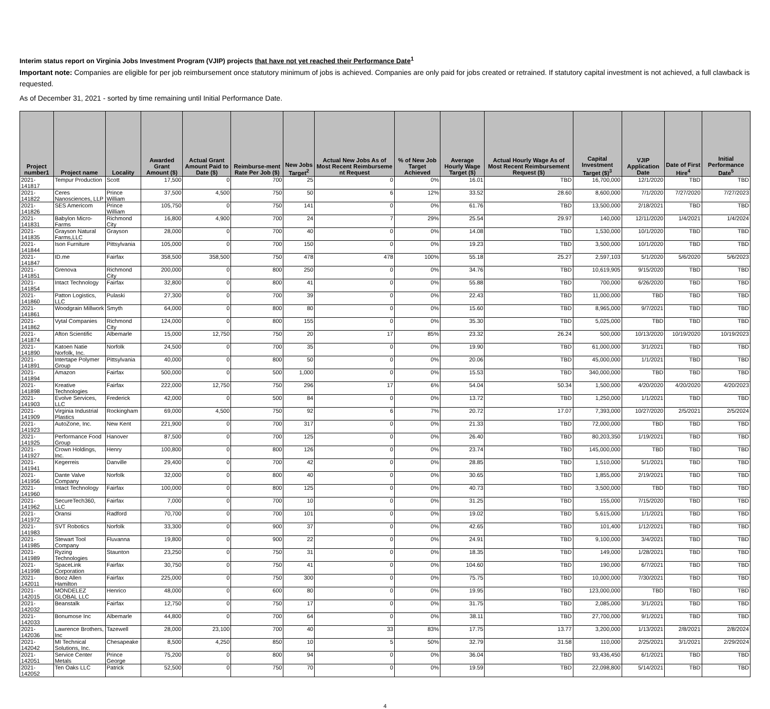Interim status report on Virginia Jobs Investment Program (VJIP) projects that have not yet reached their Performance Date<sup>1</sup>
Important note: Companies are eligible for per job reimbursement once statutory minimum of jobs is achieved. Companies are only paid for jobs created or retrained. If statutory capital investment is not achieved, a full clawback is requested.
As of December 31, 2021 - sorted by time remaining until Initial Performance Date.
| Project number1 | Project name | Locality | Awarded Grant Amount ($) | Actual Grant Amount Paid to Date ($) | Reimburse-ment Rate Per Job ($) | New Jobs Target<sup>2</sup> | Actual New Jobs As of Most Recent Reimburseme nt Request | % of New Job Target Achieved | Average Hourly Wage Target ($) | Actual Hourly Wage As of Most Recent Reimbursement Request ($) | Capital Investment Target ($)<sup>3</sup> | VJIP Application Date | Date of First Hire<sup>4</sup> | Initial Performance Date<sup>5</sup> |
| --- | --- | --- | --- | --- | --- | --- | --- | --- | --- | --- | --- | --- | --- | --- |
| 2021-141817 | Tempur Production | Scott | 17,500 | 0 | 700 | 25 | 0 | 0% | 16.01 | TBD | 16,700,000 | 12/1/2020 | TBD | TBD |
| 2021-141822 | Ceres Nanosciences, LLP | Prince William | 37,500 | 4,500 | 750 | 50 | 6 | 12% | 33.52 | 28.60 | 8,600,000 | 7/1/2020 | 7/27/2020 | 7/27/2023 |
| 2021-141826 | SES Americom | Prince William | 105,750 | 0 | 750 | 141 | 0 | 0% | 61.76 | TBD | 13,500,000 | 2/18/2021 | TBD | TBD |
| 2021-141831 | Babylon Micro-Farms | Richmond City | 16,800 | 4,900 | 700 | 24 | 7 | 29% | 25.54 | 29.97 | 140,000 | 12/11/2020 | 1/4/2021 | 1/4/2024 |
| 2021-141835 | Grayson Natural Farms,LLC | Grayson | 28,000 | 0 | 700 | 40 | 0 | 0% | 14.08 | TBD | 1,530,000 | 10/1/2020 | TBD | TBD |
| 2021-141844 | Ison Furniture | Pittsylvania | 105,000 | 0 | 700 | 150 | 0 | 0% | 19.23 | TBD | 3,500,000 | 10/1/2020 | TBD | TBD |
| 2021-141847 | ID.me | Fairfax | 358,500 | 358,500 | 750 | 478 | 478 | 100% | 55.18 | 25.27 | 2,597,103 | 5/1/2020 | 5/6/2020 | 5/6/2023 |
| 2021-141851 | Grenova | Richmond City | 200,000 | 0 | 800 | 250 | 0 | 0% | 34.76 | TBD | 10,619,905 | 9/15/2020 | TBD | TBD |
| 2021-141854 | Intact Technology | Fairfax | 32,800 | 0 | 800 | 41 | 0 | 0% | 55.88 | TBD | 700,000 | 6/26/2020 | TBD | TBD |
| 2021-141860 | Patton Logistics, LLC | Pulaski | 27,300 | 0 | 700 | 39 | 0 | 0% | 22.43 | TBD | 11,000,000 | TBD | TBD | TBD |
| 2021-141861 | Woodgrain Millwork | Smyth | 64,000 | 0 | 800 | 80 | 0 | 0% | 15.60 | TBD | 8,965,000 | 9/7/2021 | TBD | TBD |
| 2021-141862 | Vytal Companies | Richmond City | 124,000 | 0 | 800 | 155 | 0 | 0% | 35.30 | TBD | 5,025,000 | TBD | TBD | TBD |
| 2021-141874 | Afton Scientific | Albemarle | 15,000 | 12,750 | 750 | 20 | 17 | 85% | 23.32 | 26.24 | 500,000 | 10/13/2020 | 10/19/2020 | 10/19/2023 |
| 2021-141890 | Katoen Natie Norfolk, Inc. | Norfolk | 24,500 | 0 | 700 | 35 | 0 | 0% | 19.90 | TBD | 61,000,000 | 3/1/2021 | TBD | TBD |
| 2021-141891 | Intertape Polymer Group | Pittsylvania | 40,000 | 0 | 800 | 50 | 0 | 0% | 20.06 | TBD | 45,000,000 | 1/1/2021 | TBD | TBD |
| 2021-141894 | Amazon | Fairfax | 500,000 | 0 | 500 | 1,000 | 0 | 0% | 15.53 | TBD | 340,000,000 | TBD | TBD | TBD |
| 2021-141898 | Kreative Technologies | Fairfax | 222,000 | 12,750 | 750 | 296 | 17 | 6% | 54.04 | 50.34 | 1,500,000 | 4/20/2020 | 4/20/2020 | 4/20/2023 |
| 2021-141903 | Evolve Services, LLC | Frederick | 42,000 | 0 | 500 | 84 | 0 | 0% | 13.72 | TBD | 1,250,000 | 1/1/2021 | TBD | TBD |
| 2021-141909 | Virginia Industrial Plastics | Rockingham | 69,000 | 4,500 | 750 | 92 | 6 | 7% | 20.72 | 17.07 | 7,393,000 | 10/27/2020 | 2/5/2021 | 2/5/2024 |
| 2021-141923 | AutoZone, Inc. | New Kent | 221,900 | 0 | 700 | 317 | 0 | 0% | 21.33 | TBD | 72,000,000 | TBD | TBD | TBD |
| 2021-141925 | Performance Food Group | Hanover | 87,500 | 0 | 700 | 125 | 0 | 0% | 26.40 | TBD | 80,203,350 | 1/19/2021 | TBD | TBD |
| 2021-141927 | Crown Holdings, Inc. | Henry | 100,800 | 0 | 800 | 126 | 0 | 0% | 23.74 | TBD | 145,000,000 | TBD | TBD | TBD |
| 2021-141941 | Kegerreis | Danville | 29,400 | 0 | 700 | 42 | 0 | 0% | 28.85 | TBD | 1,510,000 | 5/1/2021 | TBD | TBD |
| 2021-141956 | Dante Valve Company | Norfolk | 32,000 | 0 | 800 | 40 | 0 | 0% | 30.65 | TBD | 1,855,000 | 2/19/2021 | TBD | TBD |
| 2021-141960 | Intact Technology | Fairfax | 100,000 | 0 | 800 | 125 | 0 | 0% | 40.73 | TBD | 3,500,000 | TBD | TBD | TBD |
| 2021-141962 | SecureTech360, LLC | Fairfax | 7,000 | 0 | 700 | 10 | 0 | 0% | 31.25 | TBD | 155,000 | 7/15/2020 | TBD | TBD |
| 2021-141972 | Oransi | Radford | 70,700 | 0 | 700 | 101 | 0 | 0% | 19.02 | TBD | 5,615,000 | 1/1/2021 | TBD | TBD |
| 2021-141983 | SVT Robotics | Norfolk | 33,300 | 0 | 900 | 37 | 0 | 0% | 42.65 | TBD | 101,400 | 1/12/2021 | TBD | TBD |
| 2021-141985 | Stewart Tool Company | Fluvanna | 19,800 | 0 | 900 | 22 | 0 | 0% | 24.91 | TBD | 9,100,000 | 3/4/2021 | TBD | TBD |
| 2021-141989 | Ryzing Technologies | Staunton | 23,250 | 0 | 750 | 31 | 0 | 0% | 18.35 | TBD | 149,000 | 1/28/2021 | TBD | TBD |
| 2021-141998 | SpaceLink Corporation | Fairfax | 30,750 | 0 | 750 | 41 | 0 | 0% | 104.60 | TBD | 190,000 | 6/7/2021 | TBD | TBD |
| 2021-142011 | Booz Allen Hamilton | Fairfax | 225,000 | 0 | 750 | 300 | 0 | 0% | 75.75 | TBD | 10,000,000 | 7/30/2021 | TBD | TBD |
| 2021-142015 | MONDELEZ GLOBAL LLC | Henrico | 48,000 | 0 | 600 | 80 | 0 | 0% | 19.95 | TBD | 123,000,000 | TBD | TBD | TBD |
| 2021-142032 | Beanstalk | Fairfax | 12,750 | 0 | 750 | 17 | 0 | 0% | 31.75 | TBD | 2,085,000 | 3/1/2021 | TBD | TBD |
| 2021-142033 | Bonumose Inc | Albemarle | 44,800 | 0 | 700 | 64 | 0 | 0% | 38.11 | TBD | 27,700,000 | 9/1/2021 | TBD | TBD |
| 2021-142036 | Lawrence Brothers, Inc | Tazewell | 28,000 | 23,100 | 700 | 40 | 33 | 83% | 17.75 | 13.77 | 3,200,000 | 1/13/2021 | 2/8/2021 | 2/8/2024 |
| 2021-142042 | MI Technical Solutions, Inc. | Chesapeake | 8,500 | 4,250 | 850 | 10 | 5 | 50% | 32.79 | 31.58 | 110,000 | 2/25/2021 | 3/1/2021 | 2/29/2024 |
| 2021-142051 | Service Center Metals | Prince George | 75,200 | 0 | 800 | 94 | 0 | 0% | 36.04 | TBD | 93,436,450 | 6/1/2021 | TBD | TBD |
| 2021-142052 | Ten Oaks LLC | Patrick | 52,500 | 0 | 750 | 70 | 0 | 0% | 19.59 | TBD | 22,098,800 | 5/14/2021 | TBD | TBD |
4